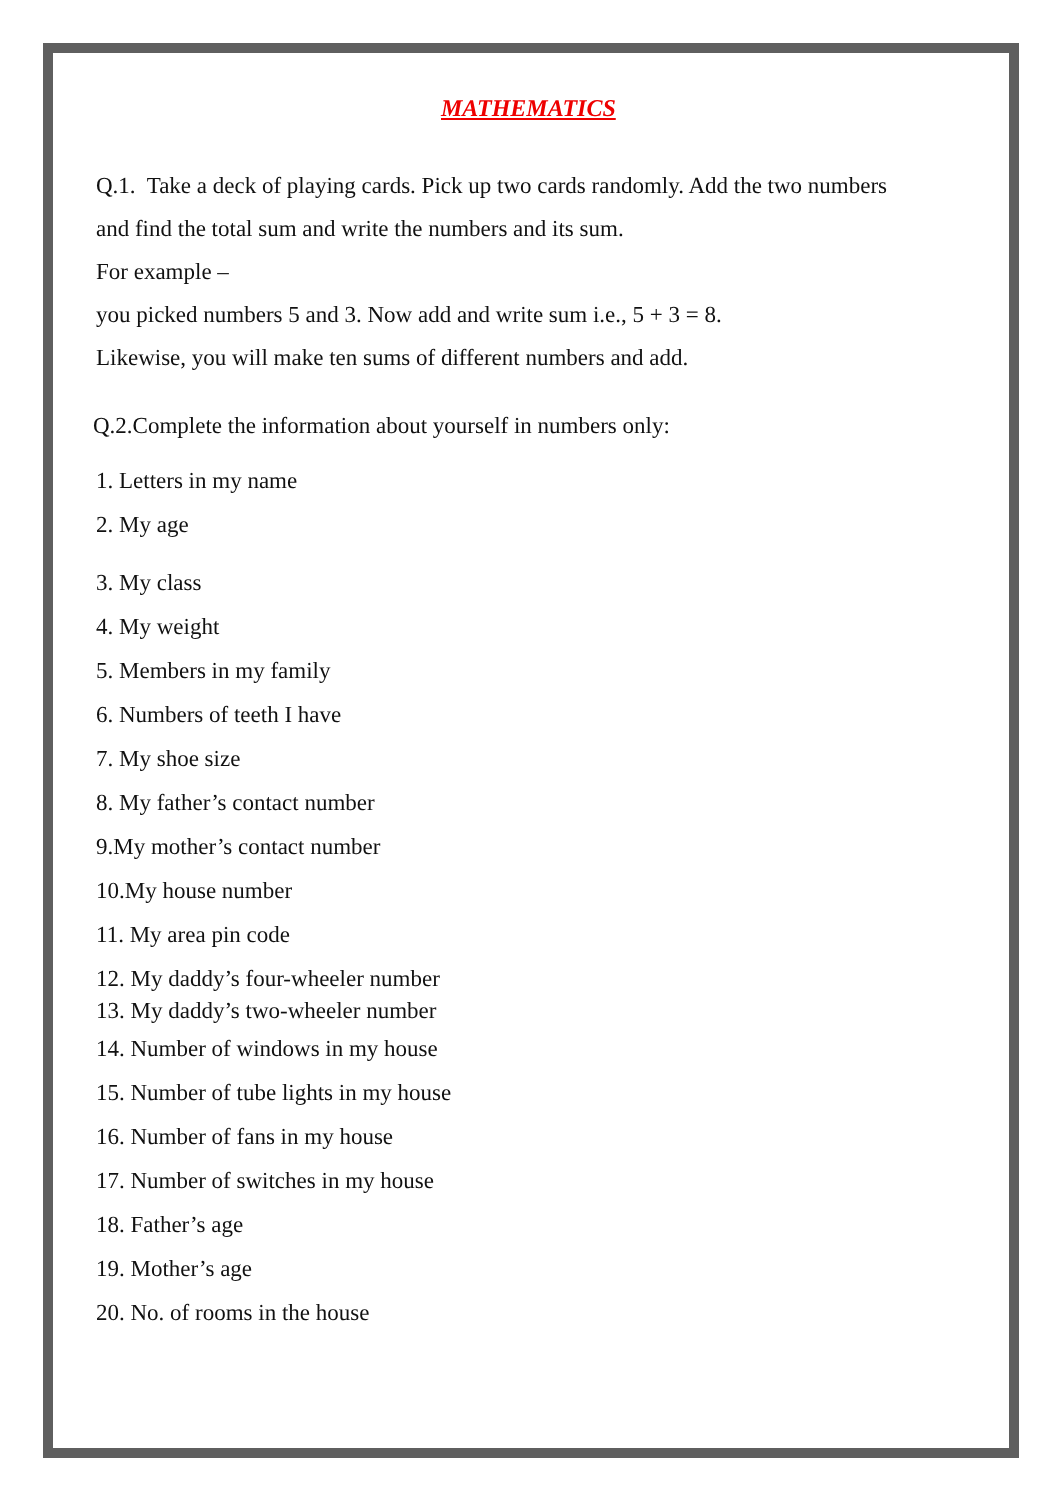MATHEMATICS
Q.1. Take a deck of playing cards. Pick up two cards randomly. Add the two numbers
and find the total sum and write the numbers and its sum.
For example –
you picked numbers 5 and 3. Now add and write sum i.e., 5 + 3 = 8.
Likewise, you will make ten sums of different numbers and add.
Q.2.Complete the information about yourself in numbers only:
1. Letters in my name
2. My age
3. My class
4. My weight
5. Members in my family
6. Numbers of teeth I have
7. My shoe size
8. My father’s contact number
9.My mother’s contact number
10.My house number
11. My area pin code
12. My daddy’s four-wheeler number
13. My daddy’s two-wheeler number
14. Number of windows in my house
15. Number of tube lights in my house
16. Number of fans in my house
17. Number of switches in my house
18. Father’s age
19. Mother’s age
20. No. of rooms in the house